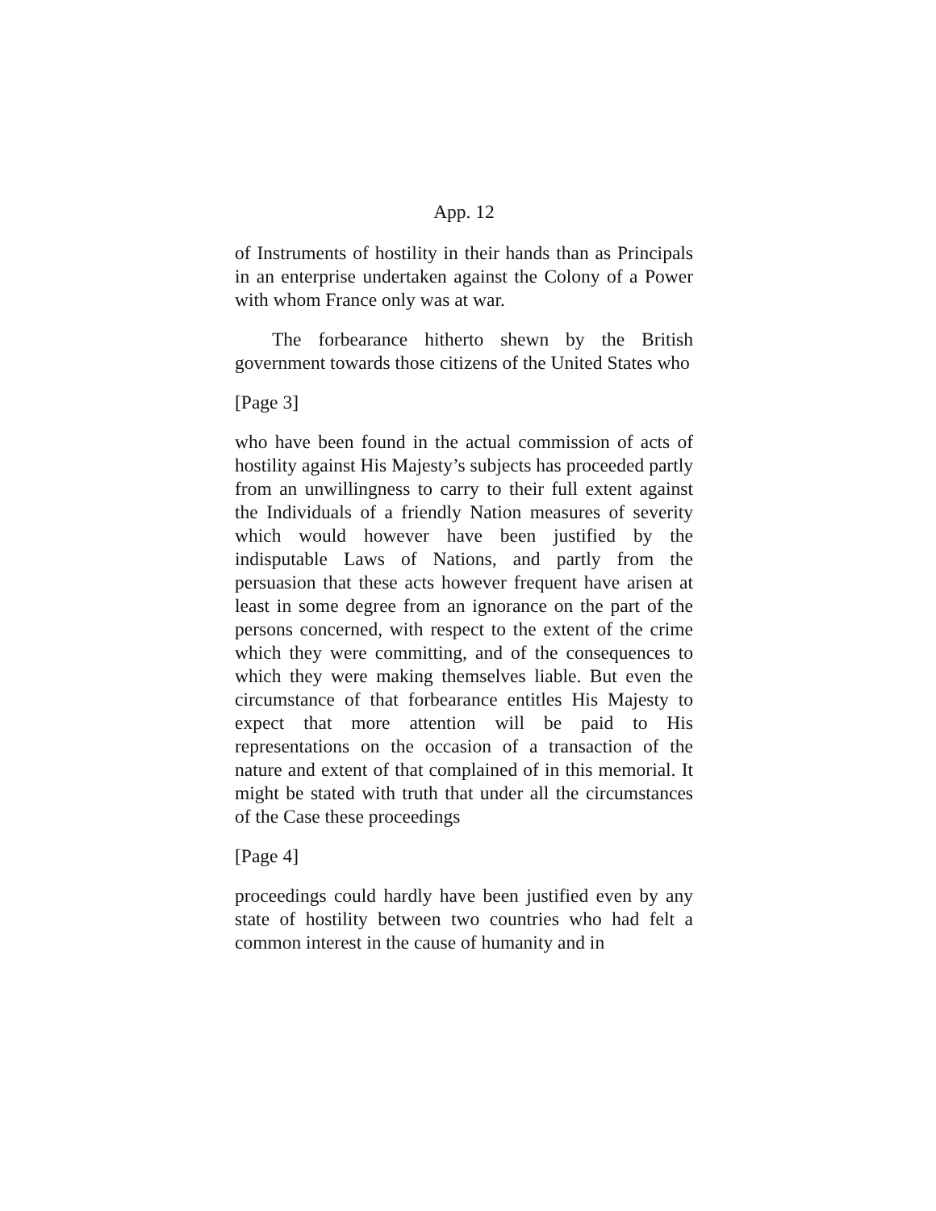App. 12
of Instruments of hostility in their hands than as Principals in an enterprise undertaken against the Colony of a Power with whom France only was at war.
The forbearance hitherto shewn by the British government towards those citizens of the United States who
[Page 3]
who have been found in the actual commission of acts of hostility against His Majesty’s subjects has proceeded partly from an unwillingness to carry to their full extent against the Individuals of a friendly Nation measures of severity which would however have been justified by the indisputable Laws of Nations, and partly from the persuasion that these acts however frequent have arisen at least in some degree from an ignorance on the part of the persons concerned, with respect to the extent of the crime which they were committing, and of the consequences to which they were making themselves liable. But even the circumstance of that forbearance entitles His Majesty to expect that more attention will be paid to His representations on the occasion of a transaction of the nature and extent of that complained of in this memorial. It might be stated with truth that under all the circumstances of the Case these proceedings
[Page 4]
proceedings could hardly have been justified even by any state of hostility between two countries who had felt a common interest in the cause of humanity and in